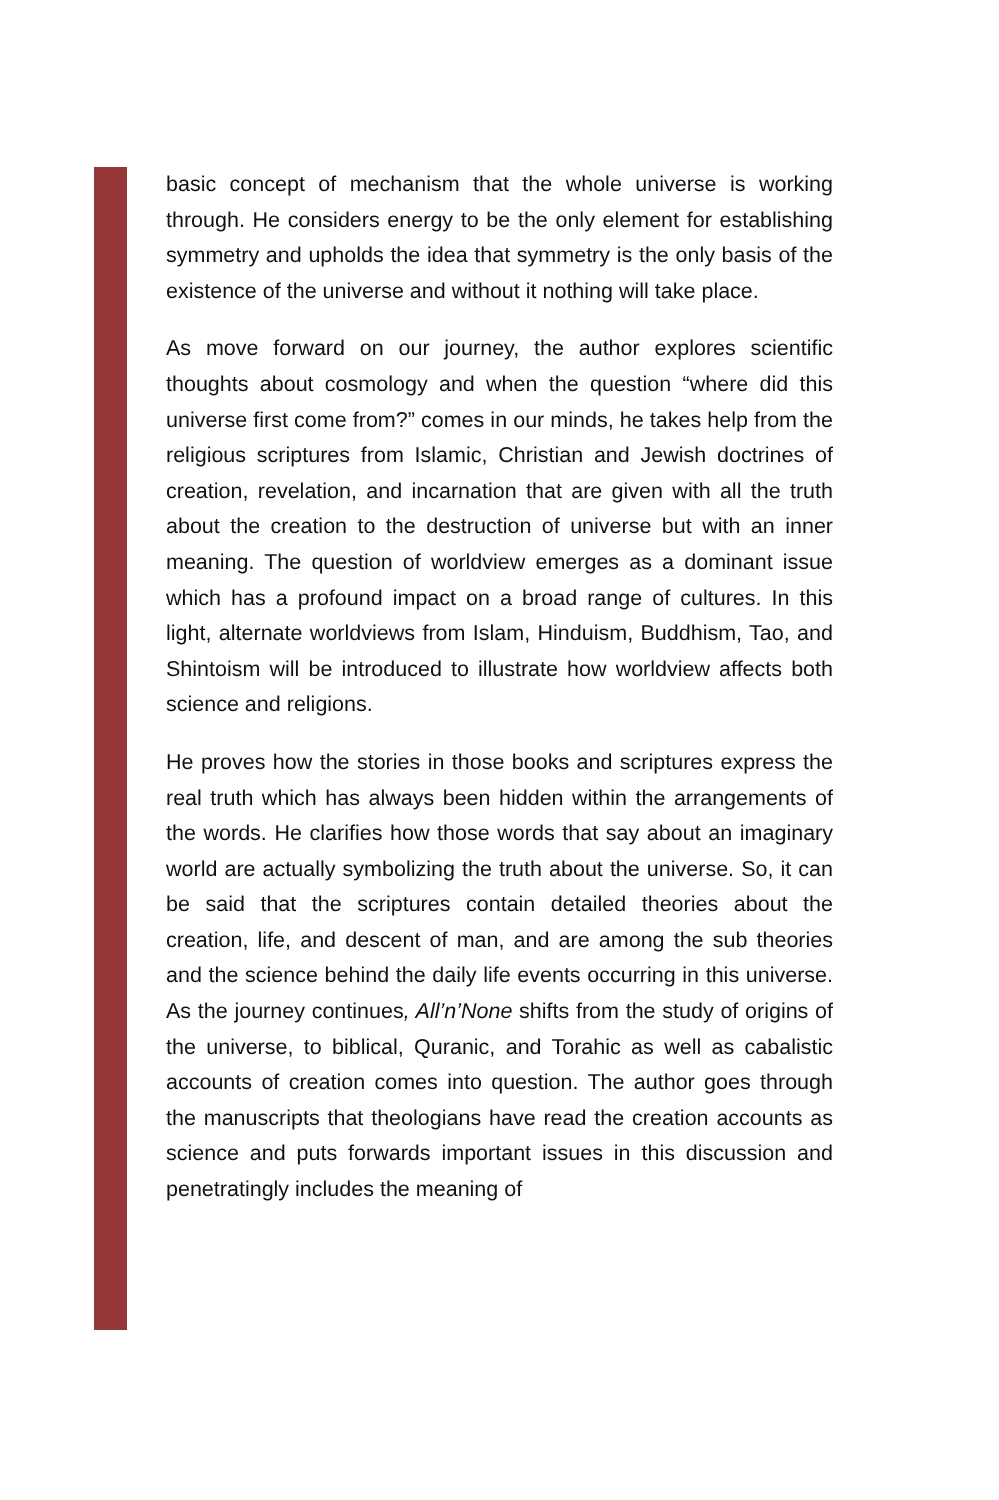basic concept of mechanism that the whole universe is working through. He considers energy to be the only element for establishing symmetry and upholds the idea that symmetry is the only basis of the existence of the universe and without it nothing will take place.
As move forward on our journey, the author explores scientific thoughts about cosmology and when the question “where did this universe first come from?” comes in our minds, he takes help from the religious scriptures from Islamic, Christian and Jewish doctrines of creation, revelation, and incarnation that are given with all the truth about the creation to the destruction of universe but with an inner meaning. The question of worldview emerges as a dominant issue which has a profound impact on a broad range of cultures. In this light, alternate worldviews from Islam, Hinduism, Buddhism, Tao, and Shintoism will be introduced to illustrate how worldview affects both science and religions.
He proves how the stories in those books and scriptures express the real truth which has always been hidden within the arrangements of the words. He clarifies how those words that say about an imaginary world are actually symbolizing the truth about the universe. So, it can be said that the scriptures contain detailed theories about the creation, life, and descent of man, and are among the sub theories and the science behind the daily life events occurring in this universe. As the journey continues, All’n’None shifts from the study of origins of the universe, to biblical, Quranic, and Torahic as well as cabalistic accounts of creation comes into question. The author goes through the manuscripts that theologians have read the creation accounts as science and puts forwards important issues in this discussion and penetratingly includes the meaning of